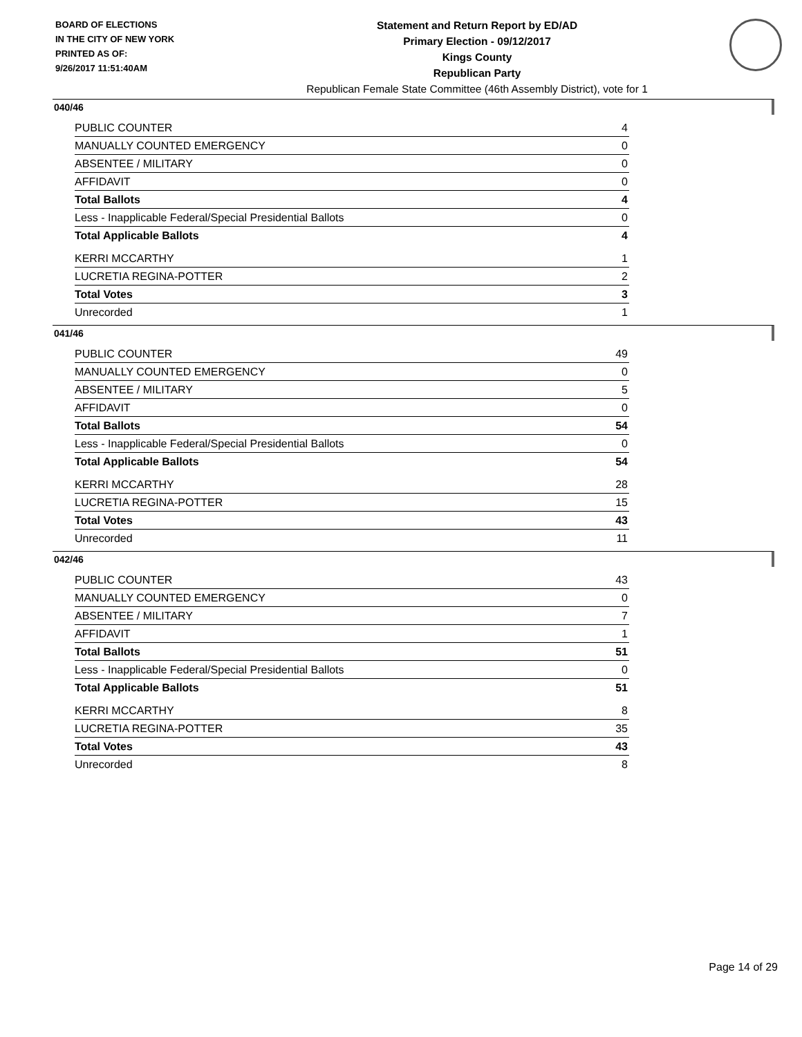BOARD OF ELECTIONS
IN THE CITY OF NEW YORK
PRINTED AS OF:
9/26/2017 11:51:40AM
Statement and Return Report by ED/AD
Primary Election - 09/12/2017
Kings County
Republican Party
Republican Female State Committee (46th Assembly District), vote for 1
040/46
| PUBLIC COUNTER | 4 |
| MANUALLY COUNTED EMERGENCY | 0 |
| ABSENTEE / MILITARY | 0 |
| AFFIDAVIT | 0 |
| Total Ballots | 4 |
| Less - Inapplicable Federal/Special Presidential Ballots | 0 |
| Total Applicable Ballots | 4 |
| KERRI MCCARTHY | 1 |
| LUCRETIA REGINA-POTTER | 2 |
| Total Votes | 3 |
| Unrecorded | 1 |
041/46
| PUBLIC COUNTER | 49 |
| MANUALLY COUNTED EMERGENCY | 0 |
| ABSENTEE / MILITARY | 5 |
| AFFIDAVIT | 0 |
| Total Ballots | 54 |
| Less - Inapplicable Federal/Special Presidential Ballots | 0 |
| Total Applicable Ballots | 54 |
| KERRI MCCARTHY | 28 |
| LUCRETIA REGINA-POTTER | 15 |
| Total Votes | 43 |
| Unrecorded | 11 |
042/46
| PUBLIC COUNTER | 43 |
| MANUALLY COUNTED EMERGENCY | 0 |
| ABSENTEE / MILITARY | 7 |
| AFFIDAVIT | 1 |
| Total Ballots | 51 |
| Less - Inapplicable Federal/Special Presidential Ballots | 0 |
| Total Applicable Ballots | 51 |
| KERRI MCCARTHY | 8 |
| LUCRETIA REGINA-POTTER | 35 |
| Total Votes | 43 |
| Unrecorded | 8 |
Page 14 of 29